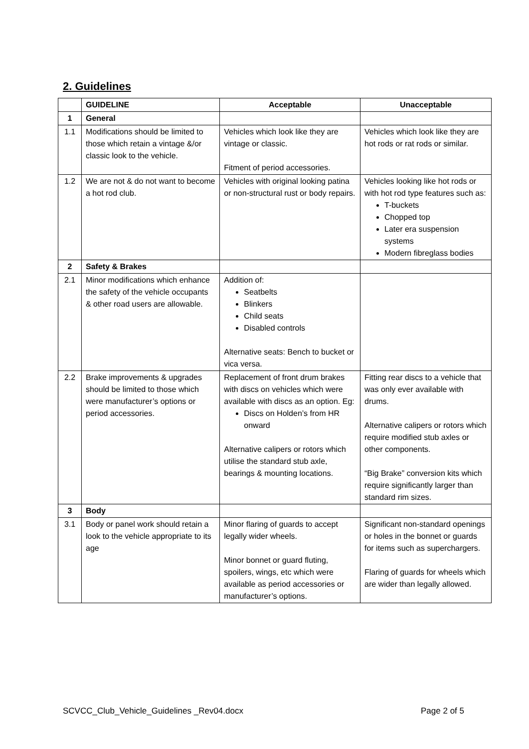2. Guidelines
| | GUIDELINE | Acceptable | Unacceptable |
| --- | --- | --- | --- |
| 1 | General | | |
| 1.1 | Modifications should be limited to those which retain a vintage &/or classic look to the vehicle. | Vehicles which look like they are vintage or classic. Fitment of period accessories. | Vehicles which look like they are hot rods or rat rods or similar. |
| 1.2 | We are not & do not want to become a hot rod club. | Vehicles with original looking patina or non-structural rust or body repairs. | Vehicles looking like hot rods or with hot rod type features such as: T-buckets Chopped top Later era suspension systems Modern fibreglass bodies |
| 2 | Safety & Brakes | | |
| 2.1 | Minor modifications which enhance the safety of the vehicle occupants & other road users are allowable. | Addition of: Seatbelts Blinkers Child seats Disabled controls Alternative seats: Bench to bucket or vica versa. | |
| 2.2 | Brake improvements & upgrades should be limited to those which were manufacturer’s options or period accessories. | Replacement of front drum brakes with discs on vehicles which were available with discs as an option. Eg: Discs on Holden’s from HR onward Alternative calipers or rotors which utilise the standard stub axle, bearings & mounting locations. | Fitting rear discs to a vehicle that was only ever available with drums. Alternative calipers or rotors which require modified stub axles or other components. “Big Brake” conversion kits which require significantly larger than standard rim sizes. |
| 3 | Body | | |
| 3.1 | Body or panel work should retain a look to the vehicle appropriate to its age | Minor flaring of guards to accept legally wider wheels. Minor bonnet or guard fluting, spoilers, wings, etc which were available as period accessories or manufacturer’s options. | Significant non-standard openings or holes in the bonnet or guards for items such as superchargers. Flaring of guards for wheels which are wider than legally allowed. |
SCVCC_Club_Vehicle_Guidelines _Rev04.docx Page 2 of 5